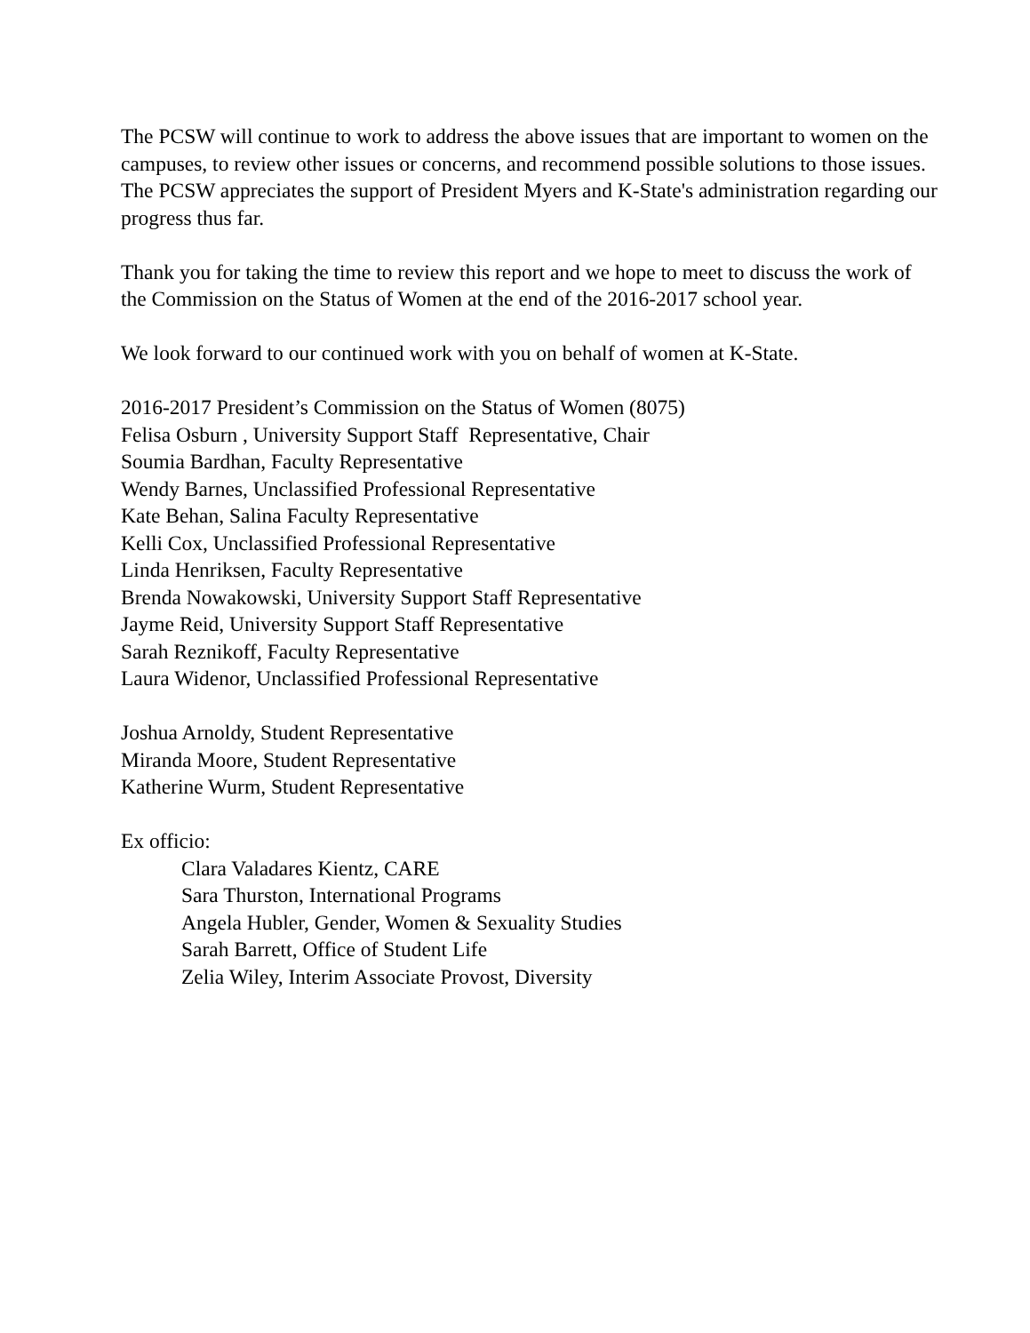The PCSW will continue to work to address the above issues that are important to women on the campuses, to review other issues or concerns, and recommend possible solutions to those issues. The PCSW appreciates the support of President Myers and K-State's administration regarding our progress thus far.
Thank you for taking the time to review this report and we hope to meet to discuss the work of the Commission on the Status of Women at the end of the 2016-2017 school year.
We look forward to our continued work with you on behalf of women at K-State.
2016-2017 President’s Commission on the Status of Women (8075)
Felisa Osburn , University Support Staff Representative, Chair
Soumia Bardhan, Faculty Representative
Wendy Barnes, Unclassified Professional Representative
Kate Behan, Salina Faculty Representative
Kelli Cox, Unclassified Professional Representative
Linda Henriksen, Faculty Representative
Brenda Nowakowski, University Support Staff Representative
Jayme Reid, University Support Staff Representative
Sarah Reznikoff, Faculty Representative
Laura Widenor, Unclassified Professional Representative
Joshua Arnoldy, Student Representative
Miranda Moore, Student Representative
Katherine Wurm, Student Representative
Ex officio:
Clara Valadares Kientz, CARE
Sara Thurston, International Programs
Angela Hubler, Gender, Women & Sexuality Studies
Sarah Barrett, Office of Student Life
Zelia Wiley, Interim Associate Provost, Diversity